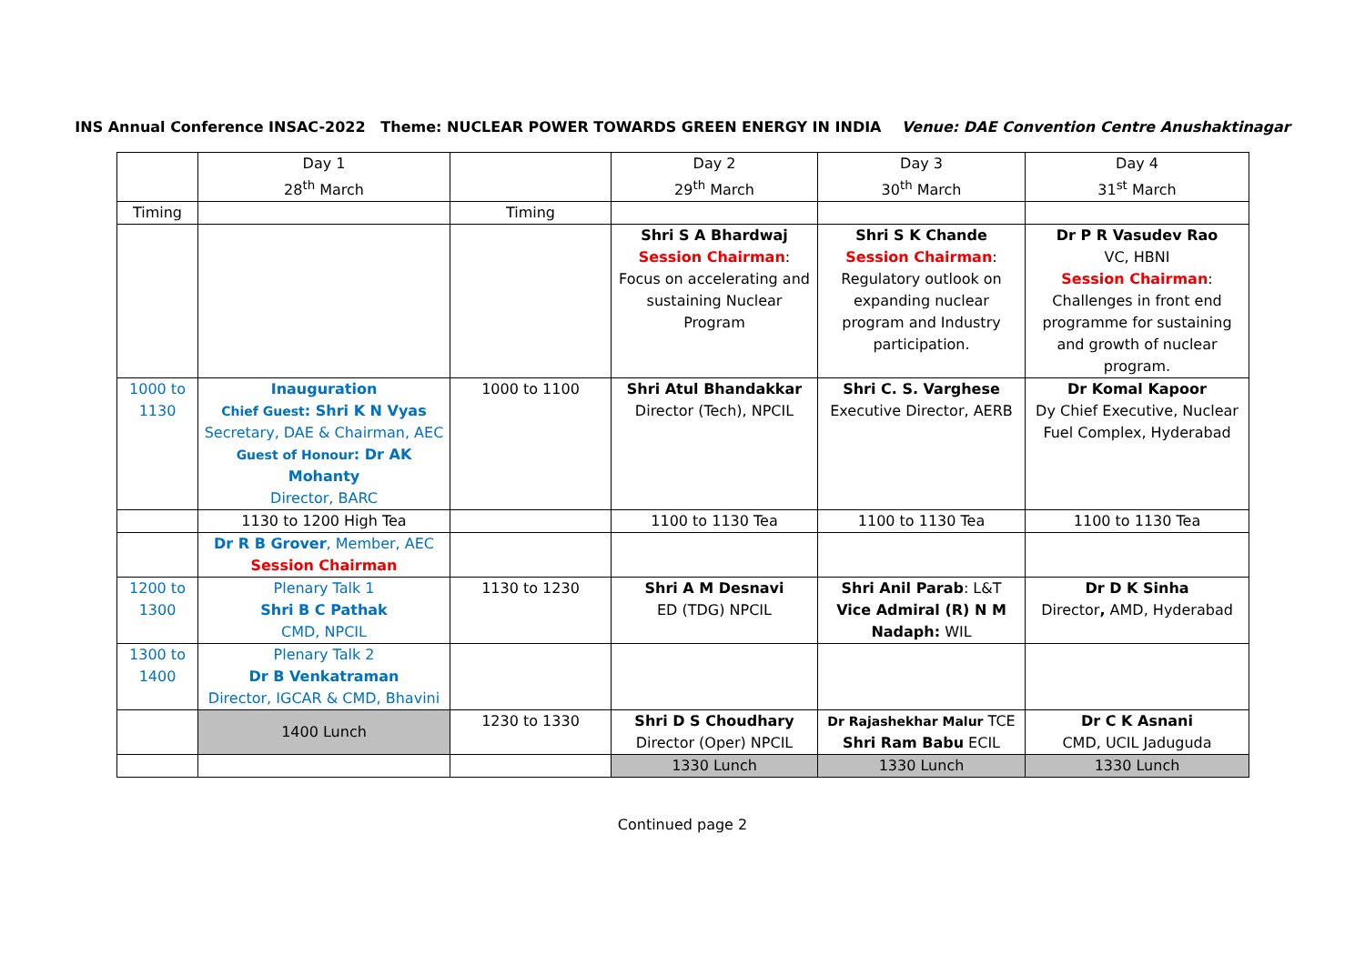INS Annual Conference INSAC-2022 Theme: NUCLEAR POWER TOWARDS GREEN ENERGY IN INDIA Venue: DAE Convention Centre Anushaktinagar
| | Day 1 28<sup>th</sup> March | | Day 2 29<sup>th</sup> March | Day 3 30<sup>th</sup> March | Day 4 31<sup>st</sup> March |
| Timing | | Timing | | | |
| | | | Shri S A Bhardwaj Session Chairman : Focus on accelerating and sustaining Nuclear Program | Shri S K Chande Session Chairman : Regulatory outlook on expanding nuclear program and Industry participation. | Dr P R Vasudev Rao VC, HBNI Session Chairman : Challenges in front end programme for sustaining and growth of nuclear program. |
| 1000 to 1130 | Inauguration Chief Guest : Shri K N Vyas Secretary, DAE & Chairman, AEC Guest of Honour : Dr AK Mohanty Director, BARC | 1000 to 1100 | Shri Atul Bhandakkar Director (Tech), NPCIL | Shri C. S. Varghese Executive Director, AERB | Dr Komal Kapoor Dy Chief Executive, Nuclear Fuel Complex, Hyderabad |
| | 1130 to 1200 High Tea | | 1100 to 1130 Tea | 1100 to 1130 Tea | 1100 to 1130 Tea |
| | Dr R B Grover , Member, AEC Session Chairman | | | | |
| 1200 to 1300 | Plenary Talk 1 Shri B C Pathak CMD, NPCIL | 1130 to 1230 | Shri A M Desnavi ED (TDG) NPCIL | Shri Anil Parab : L&T Vice Admiral (R) N M Nadaph: WIL | Dr D K Sinha Director , AMD, Hyderabad |
| 1300 to 1400 | Plenary Talk 2 Dr B Venkatraman Director, IGCAR & CMD, Bhavini | | | | |
| | 1400 Lunch | 1230 to 1330 | Shri D S Choudhary Director (Oper) NPCIL | Dr Rajashekhar Malur TCE Shri Ram Babu ECIL | Dr C K Asnani CMD, UCIL Jaduguda |
| | | | 1330 Lunch | 1330 Lunch | 1330 Lunch |
Continued page 2